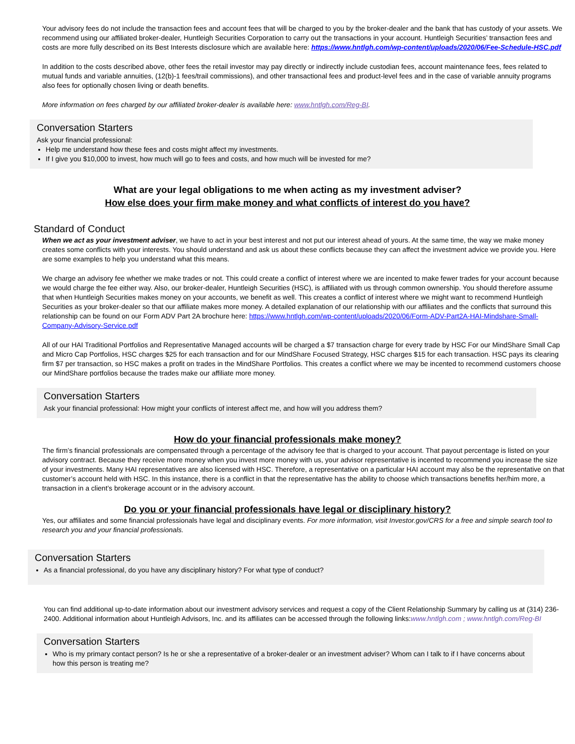Your advisory fees do not include the transaction fees and account fees that will be charged to you by the broker-dealer and the bank that has custody of your assets. We recommend using our affiliated broker-dealer, Huntleigh Securities Corporation to carry out the transactions in your account. Huntleigh Securities’ transaction fees and costs are more fully described on its Best Interests disclosure which are available here: https://www.hntlgh.com/wp-content/uploads/2020/06/Fee-Schedule-HSC.pdf
In addition to the costs described above, other fees the retail investor may pay directly or indirectly include custodian fees, account maintenance fees, fees related to mutual funds and variable annuities, (12(b)-1 fees/trail commissions), and other transactional fees and product-level fees and in the case of variable annuity programs also fees for optionally chosen living or death benefits.
More information on fees charged by our affiliated broker-dealer is available here: www.hntlgh.com/Reg-BI.
Conversation Starters
Ask your financial professional:
Help me understand how these fees and costs might affect my investments.
If I give you $10,000 to invest, how much will go to fees and costs, and how much will be invested for me?
What are your legal obligations to me when acting as my investment adviser?
How else does your firm make money and what conflicts of interest do you have?
Standard of Conduct
When we act as your investment adviser, we have to act in your best interest and not put our interest ahead of yours. At the same time, the way we make money creates some conflicts with your interests. You should understand and ask us about these conflicts because they can affect the investment advice we provide you. Here are some examples to help you understand what this means.
We charge an advisory fee whether we make trades or not. This could create a conflict of interest where we are incented to make fewer trades for your account because we would charge the fee either way. Also, our broker-dealer, Huntleigh Securities (HSC), is affiliated with us through common ownership. You should therefore assume that when Huntleigh Securities makes money on your accounts, we benefit as well. This creates a conflict of interest where we might want to recommend Huntleigh Securities as your broker-dealer so that our affiliate makes more money. A detailed explanation of our relationship with our affiliates and the conflicts that surround this relationship can be found on our Form ADV Part 2A brochure here: https://www.hntlgh.com/wp-content/uploads/2020/06/Form-ADV-Part2A-HAI-Mindshare-Small-Company-Advisory-Service.pdf
All of our HAI Traditional Portfolios and Representative Managed accounts will be charged a $7 transaction charge for every trade by HSC For our MindShare Small Cap and Micro Cap Portfolios, HSC charges $25 for each transaction and for our MindShare Focused Strategy, HSC charges $15 for each transaction. HSC pays its clearing firm $7 per transaction, so HSC makes a profit on trades in the MindShare Portfolios. This creates a conflict where we may be incented to recommend customers choose our MindShare portfolios because the trades make our affiliate more money.
Conversation Starters
Ask your financial professional: How might your conflicts of interest affect me, and how will you address them?
How do your financial professionals make money?
The firm’s financial professionals are compensated through a percentage of the advisory fee that is charged to your account. That payout percentage is listed on your advisory contract. Because they receive more money when you invest more money with us, your advisor representative is incented to recommend you increase the size of your investments. Many HAI representatives are also licensed with HSC. Therefore, a representative on a particular HAI account may also be the representative on that customer’s account held with HSC. In this instance, there is a conflict in that the representative has the ability to choose which transactions benefits her/him more, a transaction in a client’s brokerage account or in the advisory account.
Do you or your financial professionals have legal or disciplinary history?
Yes, our affiliates and some financial professionals have legal and disciplinary events. For more information, visit Investor.gov/CRS for a free and simple search tool to research you and your financial professionals.
Conversation Starters
As a financial professional, do you have any disciplinary history? For what type of conduct?
You can find additional up-to-date information about our investment advisory services and request a copy of the Client Relationship Summary by calling us at (314) 236-2400. Additional information about Huntleigh Advisors, Inc. and its affiliates can be accessed through the following links:www.hntlgh.com ; www.hntlgh.com/Reg-BI
Conversation Starters
Who is my primary contact person? Is he or she a representative of a broker-dealer or an investment adviser? Whom can I talk to if I have concerns about how this person is treating me?